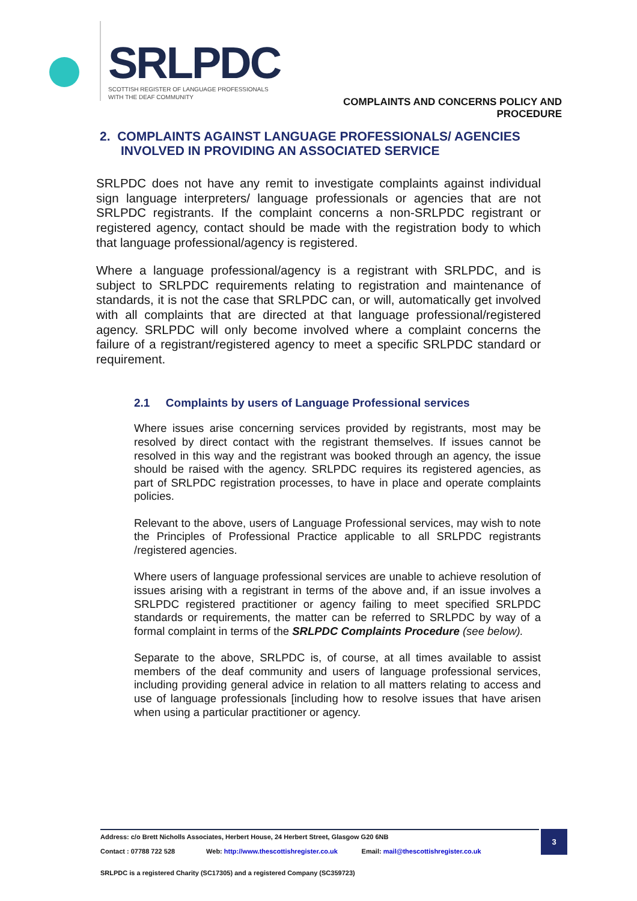SRLPDC
SCOTTISH REGISTER OF LANGUAGE PROFESSIONALS
WITH THE DEAF COMMUNITY
COMPLAINTS AND CONCERNS POLICY AND
PROCEDURE
2. COMPLAINTS AGAINST LANGUAGE PROFESSIONALS/ AGENCIES
INVOLVED IN PROVIDING AN ASSOCIATED SERVICE
SRLPDC does not have any remit to investigate complaints against individual sign language interpreters/ language professionals or agencies that are not SRLPDC registrants. If the complaint concerns a non-SRLPDC registrant or registered agency, contact should be made with the registration body to which that language professional/agency is registered.
Where a language professional/agency is a registrant with SRLPDC, and is subject to SRLPDC requirements relating to registration and maintenance of standards, it is not the case that SRLPDC can, or will, automatically get involved with all complaints that are directed at that language professional/registered agency. SRLPDC will only become involved where a complaint concerns the failure of a registrant/registered agency to meet a specific SRLPDC standard or requirement.
2.1 Complaints by users of Language Professional services
Where issues arise concerning services provided by registrants, most may be resolved by direct contact with the registrant themselves. If issues cannot be resolved in this way and the registrant was booked through an agency, the issue should be raised with the agency. SRLPDC requires its registered agencies, as part of SRLPDC registration processes, to have in place and operate complaints policies.
Relevant to the above, users of Language Professional services, may wish to note the Principles of Professional Practice applicable to all SRLPDC registrants /registered agencies.
Where users of language professional services are unable to achieve resolution of issues arising with a registrant in terms of the above and, if an issue involves a SRLPDC registered practitioner or agency failing to meet specified SRLPDC standards or requirements, the matter can be referred to SRLPDC by way of a formal complaint in terms of the SRLPDC Complaints Procedure (see below).
Separate to the above, SRLPDC is, of course, at all times available to assist members of the deaf community and users of language professional services, including providing general advice in relation to all matters relating to access and use of language professionals [including how to resolve issues that have arisen when using a particular practitioner or agency.
Address: c/o Brett Nicholls Associates, Herbert House, 24 Herbert Street, Glasgow G20 6NB
Contact : 07788 722 528 Web: http://www.thescottishregister.co.uk Email: mail@thescottishregister.co.uk
SRLPDC is a registered Charity (SC17305) and a registered Company (SC359723)
3